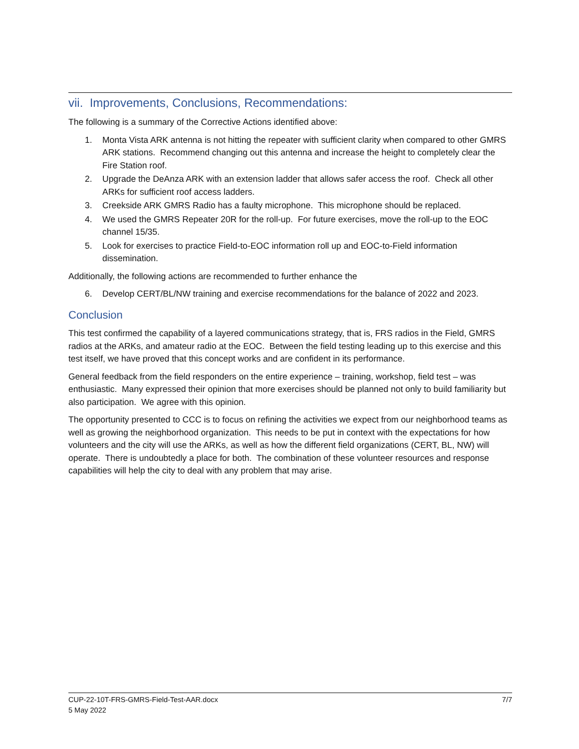vii. Improvements, Conclusions, Recommendations:
The following is a summary of the Corrective Actions identified above:
1. Monta Vista ARK antenna is not hitting the repeater with sufficient clarity when compared to other GMRS ARK stations. Recommend changing out this antenna and increase the height to completely clear the Fire Station roof.
2. Upgrade the DeAnza ARK with an extension ladder that allows safer access the roof. Check all other ARKs for sufficient roof access ladders.
3. Creekside ARK GMRS Radio has a faulty microphone. This microphone should be replaced.
4. We used the GMRS Repeater 20R for the roll-up. For future exercises, move the roll-up to the EOC channel 15/35.
5. Look for exercises to practice Field-to-EOC information roll up and EOC-to-Field information dissemination.
Additionally, the following actions are recommended to further enhance the
6. Develop CERT/BL/NW training and exercise recommendations for the balance of 2022 and 2023.
Conclusion
This test confirmed the capability of a layered communications strategy, that is, FRS radios in the Field, GMRS radios at the ARKs, and amateur radio at the EOC. Between the field testing leading up to this exercise and this test itself, we have proved that this concept works and are confident in its performance.
General feedback from the field responders on the entire experience – training, workshop, field test – was enthusiastic. Many expressed their opinion that more exercises should be planned not only to build familiarity but also participation. We agree with this opinion.
The opportunity presented to CCC is to focus on refining the activities we expect from our neighborhood teams as well as growing the neighborhood organization. This needs to be put in context with the expectations for how volunteers and the city will use the ARKs, as well as how the different field organizations (CERT, BL, NW) will operate. There is undoubtedly a place for both. The combination of these volunteer resources and response capabilities will help the city to deal with any problem that may arise.
7/7 CUP-22-10T-FRS-GMRS-Field-Test-AAR.docx
5 May 2022